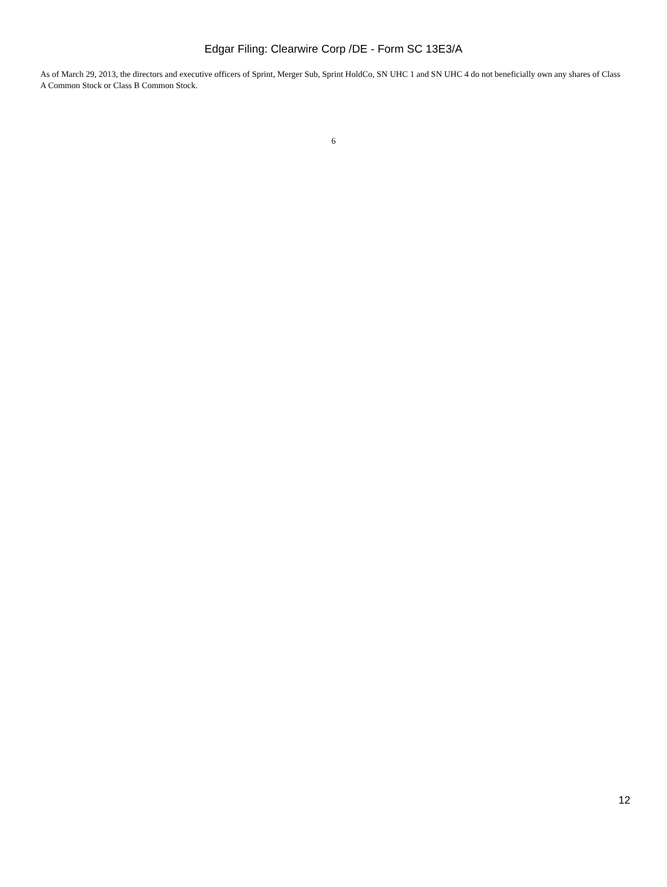Edgar Filing: Clearwire Corp /DE - Form SC 13E3/A
As of March 29, 2013, the directors and executive officers of Sprint, Merger Sub, Sprint HoldCo, SN UHC 1 and SN UHC 4 do not beneficially own any shares of Class A Common Stock or Class B Common Stock.
6
12